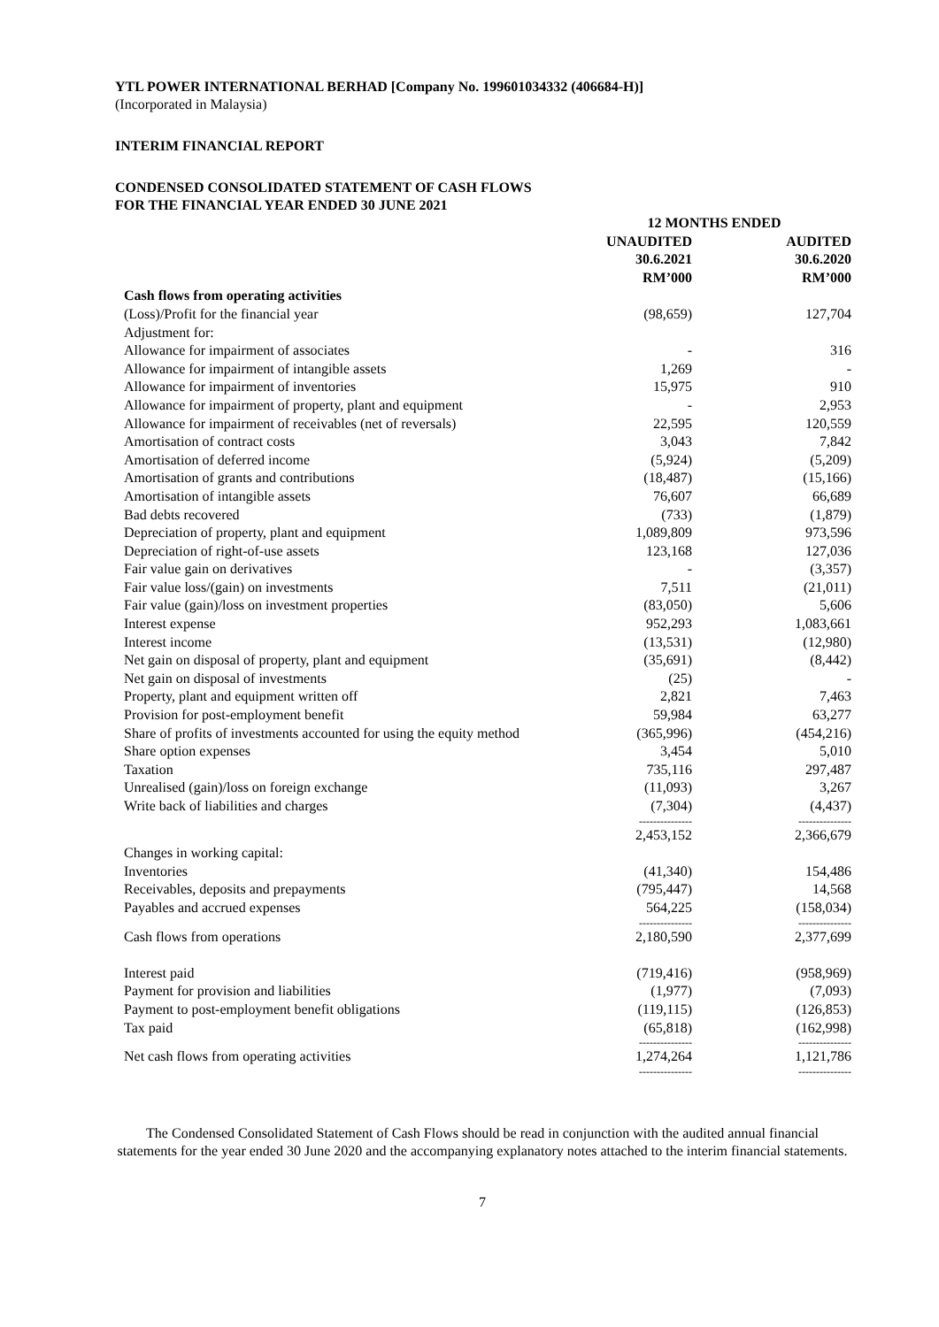YTL POWER INTERNATIONAL BERHAD [Company No. 199601034332 (406684-H)]
(Incorporated in Malaysia)
INTERIM FINANCIAL REPORT
CONDENSED CONSOLIDATED STATEMENT OF CASH FLOWS
FOR THE FINANCIAL YEAR ENDED 30 JUNE 2021
| | 12 MONTHS ENDED | | |
| | UNAUDITED | | AUDITED |
| | 30.6.2021 | | 30.6.2020 |
| | RM’000 | | RM’000 |
| Cash flows from operating activities | | | |
| (Loss)/Profit for the financial year | (98,659) | | 127,704 |
| Adjustment for: | | | |
| Allowance for impairment of associates | - | | 316 |
| Allowance for impairment of intangible assets | 1,269 | | - |
| Allowance for impairment of inventories | 15,975 | | 910 |
| Allowance for impairment of property, plant and equipment | - | | 2,953 |
| Allowance for impairment of receivables (net of reversals) | 22,595 | | 120,559 |
| Amortisation of contract costs | 3,043 | | 7,842 |
| Amortisation of deferred income | (5,924) | | (5,209) |
| Amortisation of grants and contributions | (18,487) | | (15,166) |
| Amortisation of intangible assets | 76,607 | | 66,689 |
| Bad debts recovered | (733) | | (1,879) |
| Depreciation of property, plant and equipment | 1,089,809 | | 973,596 |
| Depreciation of right-of-use assets | 123,168 | | 127,036 |
| Fair value gain on derivatives | - | | (3,357) |
| Fair value loss/(gain) on investments | 7,511 | | (21,011) |
| Fair value (gain)/loss on investment properties | (83,050) | | 5,606 |
| Interest expense | 952,293 | | 1,083,661 |
| Interest income | (13,531) | | (12,980) |
| Net gain on disposal of property, plant and equipment | (35,691) | | (8,442) |
| Net gain on disposal of investments | (25) | | - |
| Property, plant and equipment written off | 2,821 | | 7,463 |
| Provision for post-employment benefit | 59,984 | | 63,277 |
| Share of profits of investments accounted for using the equity method | (365,996) | | (454,216) |
| Share option expenses | 3,454 | | 5,010 |
| Taxation | 735,116 | | 297,487 |
| Unrealised (gain)/loss on foreign exchange | (11,093) | | 3,267 |
| Write back of liabilities and charges | (7,304) | | (4,437) |
| | --------------- | | --------------- |
| | 2,453,152 | | 2,366,679 |
| Changes in working capital: | | | |
| Inventories | (41,340) | | 154,486 |
| Receivables, deposits and prepayments | (795,447) | | 14,568 |
| Payables and accrued expenses | 564,225 | | (158,034) |
| | --------------- | | --------------- |
| Cash flows from operations | 2,180,590 | | 2,377,699 |
| Interest paid | (719,416) | | (958,969) |
| Payment for provision and liabilities | (1,977) | | (7,093) |
| Payment to post-employment benefit obligations | (119,115) | | (126,853) |
| Tax paid | (65,818) | | (162,998) |
| | --------------- | | --------------- |
| Net cash flows from operating activities | 1,274,264 | | 1,121,786 |
| | --------------- | | --------------- |
The Condensed Consolidated Statement of Cash Flows should be read in conjunction with the audited annual financial statements for the year ended 30 June 2020 and the accompanying explanatory notes attached to the interim financial statements.
7